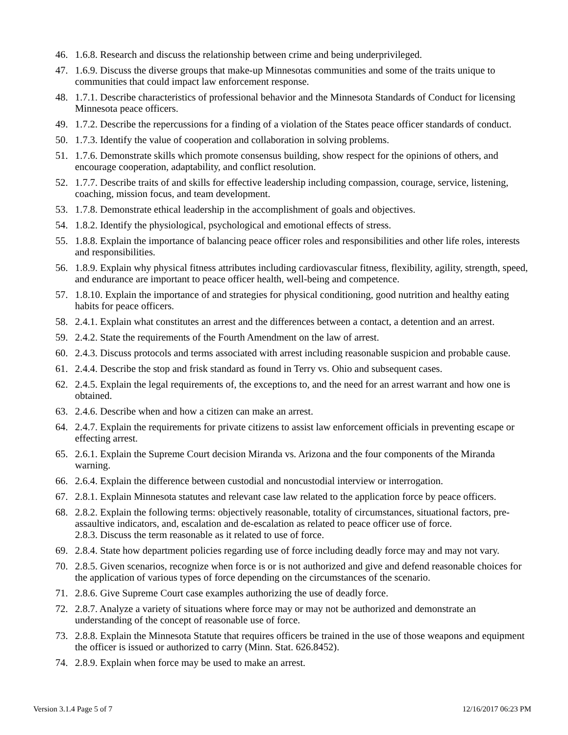46. 1.6.8. Research and discuss the relationship between crime and being underprivileged.
47. 1.6.9. Discuss the diverse groups that make-up Minnesotas communities and some of the traits unique to communities that could impact law enforcement response.
48. 1.7.1. Describe characteristics of professional behavior and the Minnesota Standards of Conduct for licensing Minnesota peace officers.
49. 1.7.2. Describe the repercussions for a finding of a violation of the States peace officer standards of conduct.
50. 1.7.3. Identify the value of cooperation and collaboration in solving problems.
51. 1.7.6. Demonstrate skills which promote consensus building, show respect for the opinions of others, and encourage cooperation, adaptability, and conflict resolution.
52. 1.7.7. Describe traits of and skills for effective leadership including compassion, courage, service, listening, coaching, mission focus, and team development.
53. 1.7.8. Demonstrate ethical leadership in the accomplishment of goals and objectives.
54. 1.8.2. Identify the physiological, psychological and emotional effects of stress.
55. 1.8.8. Explain the importance of balancing peace officer roles and responsibilities and other life roles, interests and responsibilities.
56. 1.8.9. Explain why physical fitness attributes including cardiovascular fitness, flexibility, agility, strength, speed, and endurance are important to peace officer health, well-being and competence.
57. 1.8.10. Explain the importance of and strategies for physical conditioning, good nutrition and healthy eating habits for peace officers.
58. 2.4.1. Explain what constitutes an arrest and the differences between a contact, a detention and an arrest.
59. 2.4.2. State the requirements of the Fourth Amendment on the law of arrest.
60. 2.4.3. Discuss protocols and terms associated with arrest including reasonable suspicion and probable cause.
61. 2.4.4. Describe the stop and frisk standard as found in Terry vs. Ohio and subsequent cases.
62. 2.4.5. Explain the legal requirements of, the exceptions to, and the need for an arrest warrant and how one is obtained.
63. 2.4.6. Describe when and how a citizen can make an arrest.
64. 2.4.7. Explain the requirements for private citizens to assist law enforcement officials in preventing escape or effecting arrest.
65. 2.6.1. Explain the Supreme Court decision Miranda vs. Arizona and the four components of the Miranda warning.
66. 2.6.4. Explain the difference between custodial and noncustodial interview or interrogation.
67. 2.8.1. Explain Minnesota statutes and relevant case law related to the application force by peace officers.
68. 2.8.2. Explain the following terms: objectively reasonable, totality of circumstances, situational factors, pre-assaultive indicators, and, escalation and de-escalation as related to peace officer use of force.
2.8.3. Discuss the term reasonable as it related to use of force.
69. 2.8.4. State how department policies regarding use of force including deadly force may and may not vary.
70. 2.8.5. Given scenarios, recognize when force is or is not authorized and give and defend reasonable choices for the application of various types of force depending on the circumstances of the scenario.
71. 2.8.6. Give Supreme Court case examples authorizing the use of deadly force.
72. 2.8.7. Analyze a variety of situations where force may or may not be authorized and demonstrate an understanding of the concept of reasonable use of force.
73. 2.8.8. Explain the Minnesota Statute that requires officers be trained in the use of those weapons and equipment the officer is issued or authorized to carry (Minn. Stat. 626.8452).
74. 2.8.9. Explain when force may be used to make an arrest.
Version 3.1.4 Page 5 of 7 12/16/2017 06:23 PM